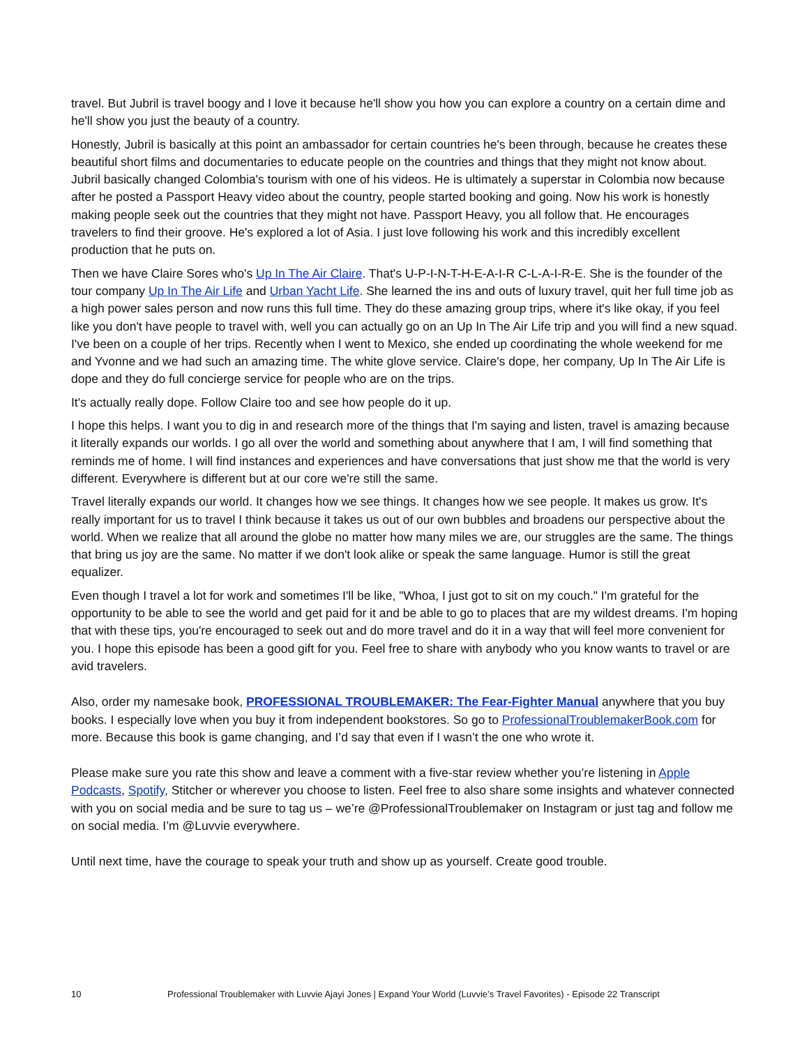travel. But Jubril is travel boogy and I love it because he'll show you how you can explore a country on a certain dime and he'll show you just the beauty of a country.
Honestly, Jubril is basically at this point an ambassador for certain countries he's been through, because he creates these beautiful short films and documentaries to educate people on the countries and things that they might not know about. Jubril basically changed Colombia's tourism with one of his videos. He is ultimately a superstar in Colombia now because after he posted a Passport Heavy video about the country, people started booking and going. Now his work is honestly making people seek out the countries that they might not have. Passport Heavy, you all follow that. He encourages travelers to find their groove. He's explored a lot of Asia. I just love following his work and this incredibly excellent production that he puts on.
Then we have Claire Sores who's Up In The Air Claire. That's U-P-I-N-T-H-E-A-I-R C-L-A-I-R-E. She is the founder of the tour company Up In The Air Life and Urban Yacht Life. She learned the ins and outs of luxury travel, quit her full time job as a high power sales person and now runs this full time. They do these amazing group trips, where it's like okay, if you feel like you don't have people to travel with, well you can actually go on an Up In The Air Life trip and you will find a new squad. I've been on a couple of her trips. Recently when I went to Mexico, she ended up coordinating the whole weekend for me and Yvonne and we had such an amazing time. The white glove service. Claire's dope, her company, Up In The Air Life is dope and they do full concierge service for people who are on the trips.
It's actually really dope. Follow Claire too and see how people do it up.
I hope this helps. I want you to dig in and research more of the things that I'm saying and listen, travel is amazing because it literally expands our worlds. I go all over the world and something about anywhere that I am, I will find something that reminds me of home. I will find instances and experiences and have conversations that just show me that the world is very different. Everywhere is different but at our core we're still the same.
Travel literally expands our world. It changes how we see things. It changes how we see people. It makes us grow. It's really important for us to travel I think because it takes us out of our own bubbles and broadens our perspective about the world. When we realize that all around the globe no matter how many miles we are, our struggles are the same. The things that bring us joy are the same. No matter if we don't look alike or speak the same language. Humor is still the great equalizer.
Even though I travel a lot for work and sometimes I'll be like, "Whoa, I just got to sit on my couch." I'm grateful for the opportunity to be able to see the world and get paid for it and be able to go to places that are my wildest dreams. I'm hoping that with these tips, you're encouraged to seek out and do more travel and do it in a way that will feel more convenient for you. I hope this episode has been a good gift for you. Feel free to share with anybody who you know wants to travel or are avid travelers.
Also, order my namesake book, PROFESSIONAL TROUBLEMAKER: The Fear-Fighter Manual anywhere that you buy books. I especially love when you buy it from independent bookstores. So go to ProfessionalTroublemakerBook.com for more. Because this book is game changing, and I’d say that even if I wasn’t the one who wrote it.
Please make sure you rate this show and leave a comment with a five-star review whether you’re listening in Apple Podcasts, Spotify, Stitcher or wherever you choose to listen. Feel free to also share some insights and whatever connected with you on social media and be sure to tag us – we’re @ProfessionalTroublemaker on Instagram or just tag and follow me on social media. I’m @Luvvie everywhere.
Until next time, have the courage to speak your truth and show up as yourself. Create good trouble.
10 Professional Troublemaker with Luvvie Ajayi Jones | Expand Your World (Luvvie’s Travel Favorites) - Episode 22 Transcript